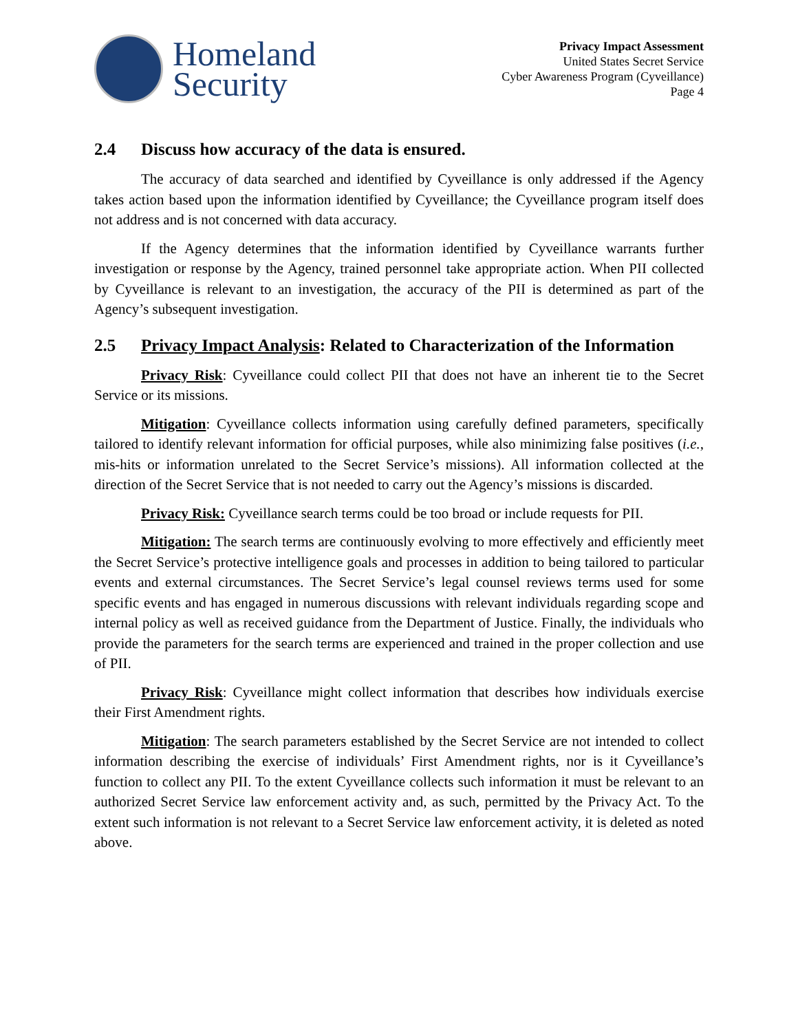Homeland
Security
Privacy Impact Assessment
United States Secret Service
Cyber Awareness Program (Cyveillance)
Page 4
2.4 Discuss how accuracy of the data is ensured.
The accuracy of data searched and identified by Cyveillance is only addressed if the Agency takes action based upon the information identified by Cyveillance; the Cyveillance program itself does not address and is not concerned with data accuracy.
If the Agency determines that the information identified by Cyveillance warrants further investigation or response by the Agency, trained personnel take appropriate action. When PII collected by Cyveillance is relevant to an investigation, the accuracy of the PII is determined as part of the Agency’s subsequent investigation.
2.5 Privacy Impact Analysis: Related to Characterization of the Information
Privacy Risk: Cyveillance could collect PII that does not have an inherent tie to the Secret Service or its missions.
Mitigation: Cyveillance collects information using carefully defined parameters, specifically tailored to identify relevant information for official purposes, while also minimizing false positives (i.e., mis-hits or information unrelated to the Secret Service’s missions). All information collected at the direction of the Secret Service that is not needed to carry out the Agency’s missions is discarded.
Privacy Risk: Cyveillance search terms could be too broad or include requests for PII.
Mitigation: The search terms are continuously evolving to more effectively and efficiently meet the Secret Service’s protective intelligence goals and processes in addition to being tailored to particular events and external circumstances. The Secret Service’s legal counsel reviews terms used for some specific events and has engaged in numerous discussions with relevant individuals regarding scope and internal policy as well as received guidance from the Department of Justice. Finally, the individuals who provide the parameters for the search terms are experienced and trained in the proper collection and use of PII.
Privacy Risk: Cyveillance might collect information that describes how individuals exercise their First Amendment rights.
Mitigation: The search parameters established by the Secret Service are not intended to collect information describing the exercise of individuals’ First Amendment rights, nor is it Cyveillance’s function to collect any PII. To the extent Cyveillance collects such information it must be relevant to an authorized Secret Service law enforcement activity and, as such, permitted by the Privacy Act. To the extent such information is not relevant to a Secret Service law enforcement activity, it is deleted as noted above.